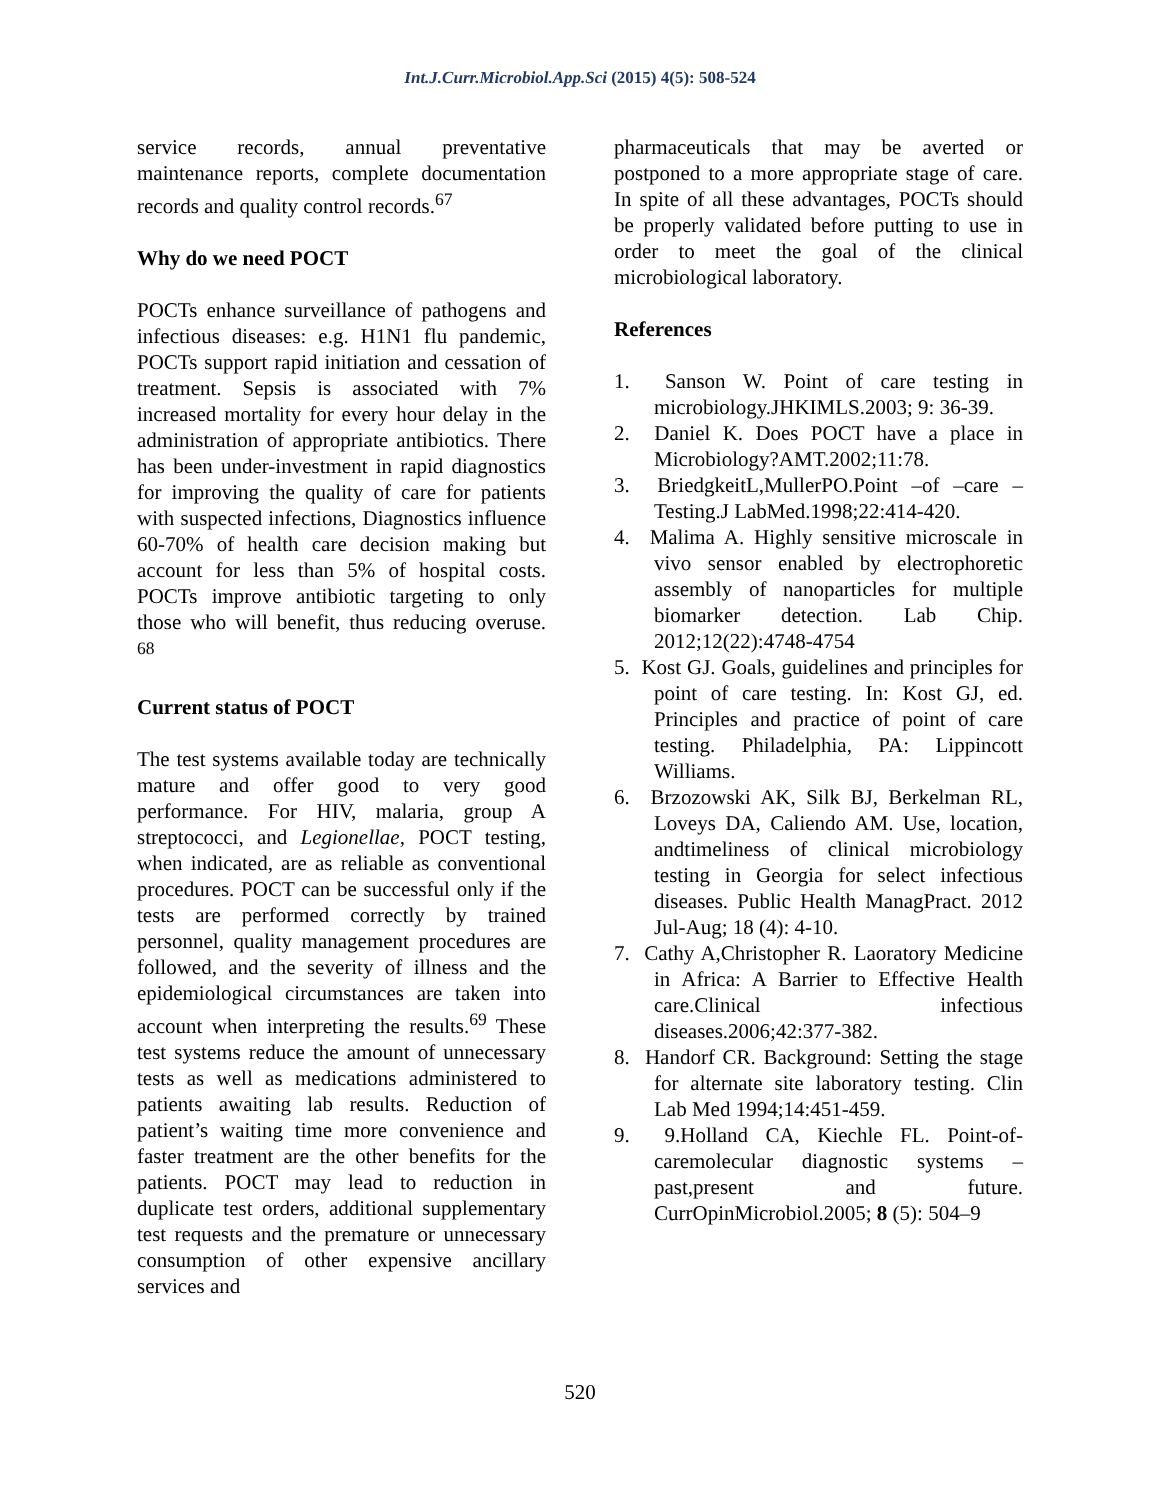Int.J.Curr.Microbiol.App.Sci (2015) 4(5): 508-524
service records, annual preventative maintenance reports, complete documentation records and quality control records.<sup>67</sup>
Why do we need POCT
POCTs enhance surveillance of pathogens and infectious diseases: e.g. H1N1 flu pandemic, POCTs support rapid initiation and cessation of treatment. Sepsis is associated with 7% increased mortality for every hour delay in the administration of appropriate antibiotics. There has been under-investment in rapid diagnostics for improving the quality of care for patients with suspected infections, Diagnostics influence 60-70% of health care decision making but account for less than 5% of hospital costs. POCTs improve antibiotic targeting to only those who will benefit, thus reducing overuse. <sup>68</sup>
Current status of POCT
The test systems available today are technically mature and offer good to very good performance. For HIV, malaria, group A streptococci, and Legionellae, POCT testing, when indicated, are as reliable as conventional procedures. POCT can be successful only if the tests are performed correctly by trained personnel, quality management procedures are followed, and the severity of illness and the epidemiological circumstances are taken into account when interpreting the results.<sup>69</sup> These test systems reduce the amount of unnecessary tests as well as medications administered to patients awaiting lab results. Reduction of patient’s waiting time more convenience and faster treatment are the other benefits for the patients. POCT may lead to reduction in duplicate test orders, additional supplementary test requests and the premature or unnecessary consumption of other expensive ancillary services and
pharmaceuticals that may be averted or postponed to a more appropriate stage of care. In spite of all these advantages, POCTs should be properly validated before putting to use in order to meet the goal of the clinical microbiological laboratory.
References
1. Sanson W. Point of care testing in microbiology.JHKIMLS.2003; 9: 36-39.
2. Daniel K. Does POCT have a place in Microbiology?AMT.2002;11:78.
3. BriedgkeitL,MullerPO.Point –of –care – Testing.J LabMed.1998;22:414-420.
4. Malima A. Highly sensitive microscale in vivo sensor enabled by electrophoretic assembly of nanoparticles for multiple biomarker detection. Lab Chip. 2012;12(22):4748-4754
5. Kost GJ. Goals, guidelines and principles for point of care testing. In: Kost GJ, ed. Principles and practice of point of care testing. Philadelphia, PA: Lippincott Williams.
6. Brzozowski AK, Silk BJ, Berkelman RL, Loveys DA, Caliendo AM. Use, location, andtimeliness of clinical microbiology testing in Georgia for select infectious diseases. Public Health ManagPract. 2012 Jul-Aug; 18 (4): 4-10.
7. Cathy A,Christopher R. Laoratory Medicine in Africa: A Barrier to Effective Health care.Clinical infectious diseases.2006;42:377-382.
8. Handorf CR. Background: Setting the stage for alternate site laboratory testing. Clin Lab Med 1994;14:451-459.
9. 9.Holland CA, Kiechle FL. Point-of-caremolecular diagnostic systems – past,present and future. CurrOpinMicrobiol.2005; 8 (5): 504–9
520